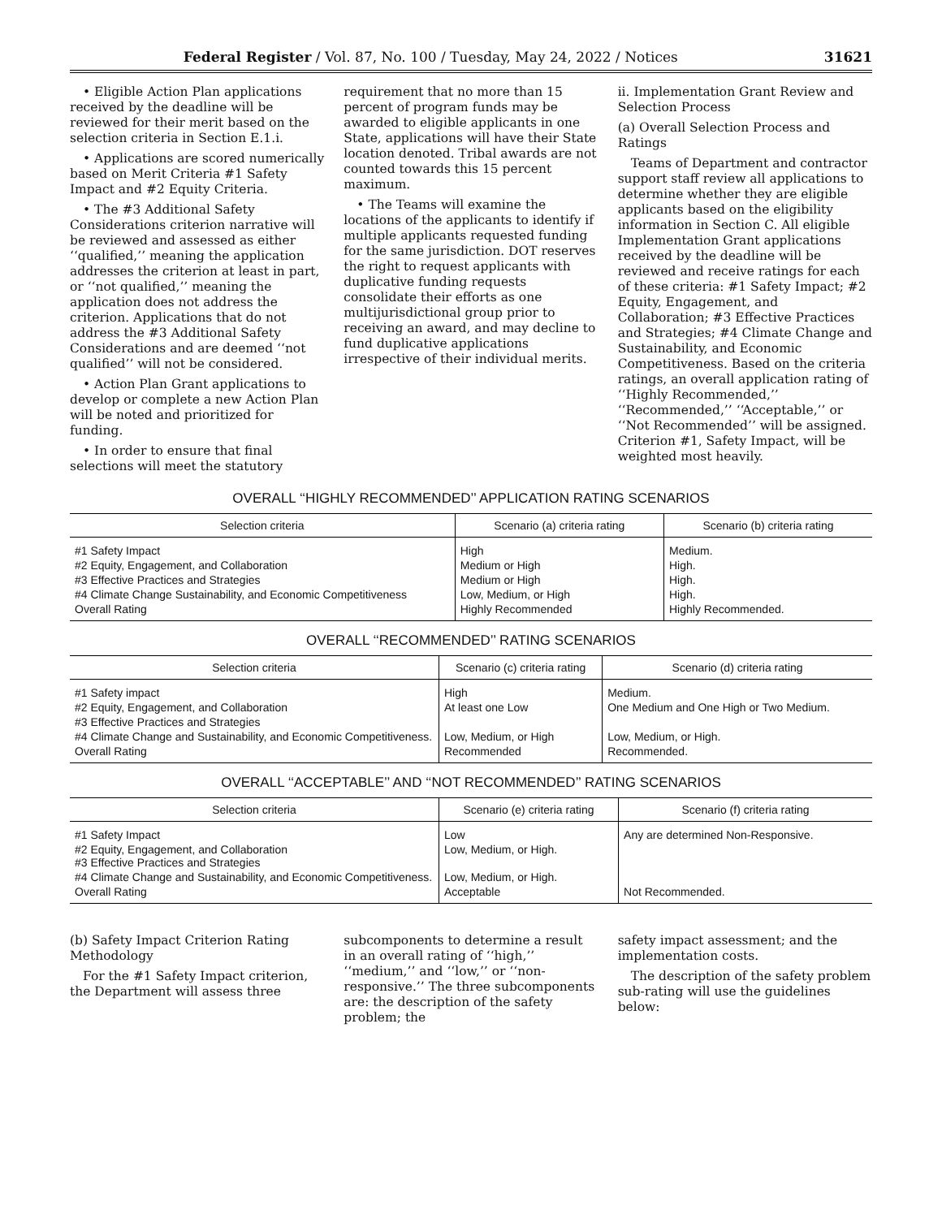Federal Register / Vol. 87, No. 100 / Tuesday, May 24, 2022 / Notices 31621
• Eligible Action Plan applications received by the deadline will be reviewed for their merit based on the selection criteria in Section E.1.i.
• Applications are scored numerically based on Merit Criteria #1 Safety Impact and #2 Equity Criteria.
• The #3 Additional Safety Considerations criterion narrative will be reviewed and assessed as either ‘‘qualified,’’ meaning the application addresses the criterion at least in part, or ‘‘not qualified,’’ meaning the application does not address the criterion. Applications that do not address the #3 Additional Safety Considerations and are deemed ‘‘not qualified’’ will not be considered.
• Action Plan Grant applications to develop or complete a new Action Plan will be noted and prioritized for funding.
• In order to ensure that final selections will meet the statutory
requirement that no more than 15 percent of program funds may be awarded to eligible applicants in one State, applications will have their State location denoted. Tribal awards are not counted towards this 15 percent maximum.
• The Teams will examine the locations of the applicants to identify if multiple applicants requested funding for the same jurisdiction. DOT reserves the right to request applicants with duplicative funding requests consolidate their efforts as one multijurisdictional group prior to receiving an award, and may decline to fund duplicative applications irrespective of their individual merits.
ii. Implementation Grant Review and Selection Process
(a) Overall Selection Process and Ratings
Teams of Department and contractor support staff review all applications to determine whether they are eligible applicants based on the eligibility information in Section C. All eligible Implementation Grant applications received by the deadline will be reviewed and receive ratings for each of these criteria: #1 Safety Impact; #2 Equity, Engagement, and Collaboration; #3 Effective Practices and Strategies; #4 Climate Change and Sustainability, and Economic Competitiveness. Based on the criteria ratings, an overall application rating of ‘‘Highly Recommended,’’ ‘‘Recommended,’’ ‘‘Acceptable,’’ or ‘‘Not Recommended’’ will be assigned. Criterion #1, Safety Impact, will be weighted most heavily.
OVERALL ‘‘HIGHLY RECOMMENDED’’ APPLICATION RATING SCENARIOS
| Selection criteria | Scenario (a) criteria rating | Scenario (b) criteria rating |
| --- | --- | --- |
| #1 Safety Impact | High | Medium. |
| #2 Equity, Engagement, and Collaboration | Medium or High | High. |
| #3 Effective Practices and Strategies | Medium or High | High. |
| #4 Climate Change Sustainability, and Economic Competitiveness | Low, Medium, or High | High. |
| Overall Rating | Highly Recommended | Highly Recommended. |
OVERALL ‘‘RECOMMENDED’’ RATING SCENARIOS
| Selection criteria | Scenario (c) criteria rating | Scenario (d) criteria rating |
| --- | --- | --- |
| #1 Safety impact | High | Medium. |
| #2 Equity, Engagement, and Collaboration | At least one Low | One Medium and One High or Two Medium. |
| #3 Effective Practices and Strategies | | |
| #4 Climate Change and Sustainability, and Economic Competitiveness. | Low, Medium, or High | Low, Medium, or High. |
| Overall Rating | Recommended | Recommended. |
OVERALL ‘‘ACCEPTABLE’’ AND ‘‘NOT RECOMMENDED’’ RATING SCENARIOS
| Selection criteria | Scenario (e) criteria rating | Scenario (f) criteria rating |
| --- | --- | --- |
| #1 Safety Impact | Low | Any are determined Non-Responsive. |
| #2 Equity, Engagement, and Collaboration #3 Effective Practices and Strategies | Low, Medium, or High. | |
| #4 Climate Change and Sustainability, and Economic Competitiveness. | Low, Medium, or High. | |
| Overall Rating | Acceptable | Not Recommended. |
(b) Safety Impact Criterion Rating Methodology
For the #1 Safety Impact criterion, the Department will assess three
subcomponents to determine a result in an overall rating of ‘‘high,’’ ‘‘medium,’’ and ‘‘low,’’ or ‘‘non-responsive.’’ The three subcomponents are: the description of the safety problem; the
safety impact assessment; and the implementation costs.
The description of the safety problem sub-rating will use the guidelines below: